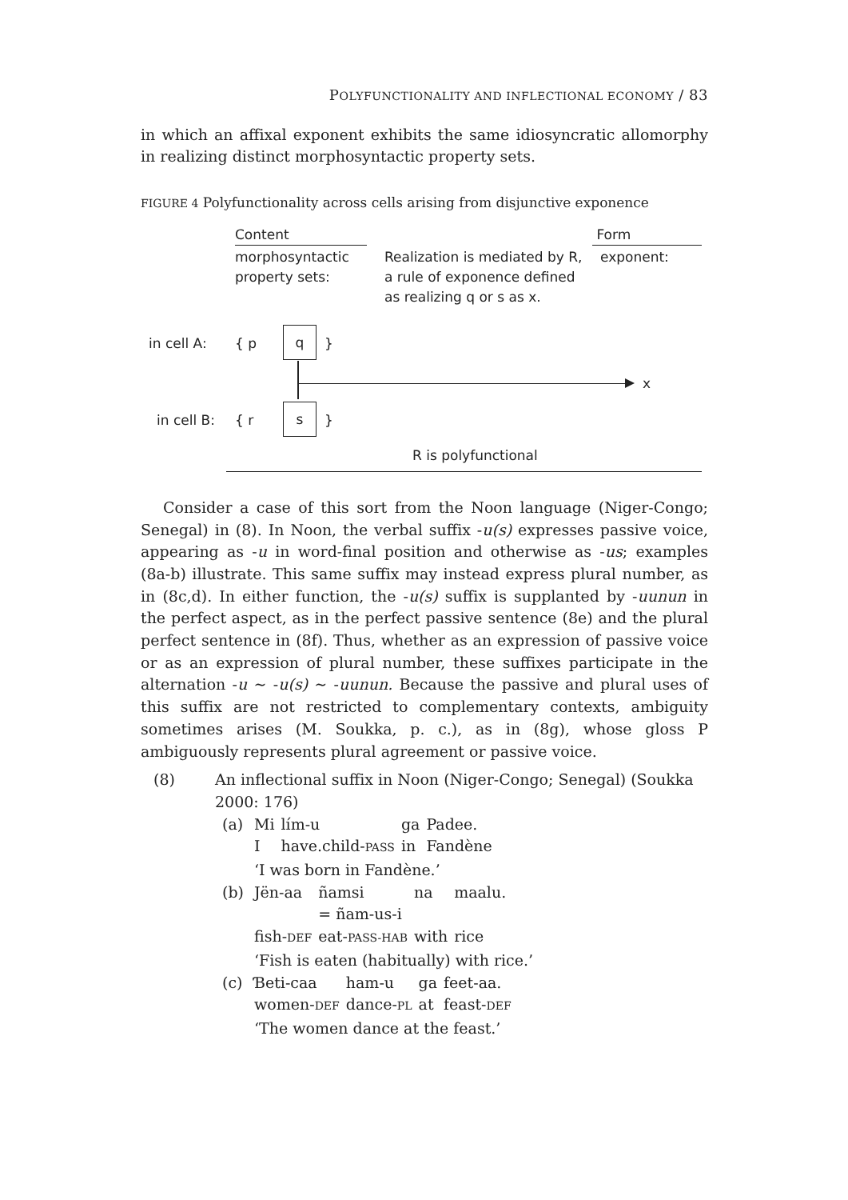POLYFUNCTIONALITY AND INFLECTIONAL ECONOMY / 83
in which an affixal exponent exhibits the same idiosyncratic allomorphy in realizing distinct morphosyntactic property sets.
FIGURE 4 Polyfunctionality across cells arising from disjunctive exponence
Content Form
morphosyntactic
property sets:
Realization is mediated by R, a rule of exponence defined as realizing q or s as x.
exponent:
in cell A: { p
q
}
x
in cell B: { r
s
}
R is polyfunctional
Consider a case of this sort from the Noon language (Niger-Congo; Senegal) in (8). In Noon, the verbal suffix -u(s) expresses passive voice, appearing as -u in word-final position and otherwise as -us; examples (8a-b) illustrate. This same suffix may instead express plural number, as in (8c,d). In either function, the -u(s) suffix is supplanted by -uunun in the perfect aspect, as in the perfect passive sentence (8e) and the plural perfect sentence in (8f). Thus, whether as an expression of passive voice or as an expression of plural number, these suffixes participate in the alternation -u ∼ -u(s) ∼ -uunun. Because the passive and plural uses of this suffix are not restricted to complementary contexts, ambiguity sometimes arises (M. Soukka, p. c.), as in (8g), whose gloss P ambiguously represents plural agreement or passive voice.
(8) An inflectional suffix in Noon (Niger-Congo; Senegal) (Soukka 2000: 176)
(a)
| Mi | lím-u | ga | Padee. |
| I | have.child- PASS | in | Fandène |
‘I was born in Fandène.’
(b)
| Jën-aa | ñamsi = ñam-us-i | na | maalu. |
| fish- DEF | eat- PASS-HAB | with | rice |
‘Fish is eaten (habitually) with rice.’
(c)
| Ɓeti-caa | ham-u | ga | feet-aa. |
| women- DEF | dance- PL | at | feast- DEF |
‘The women dance at the feast.’